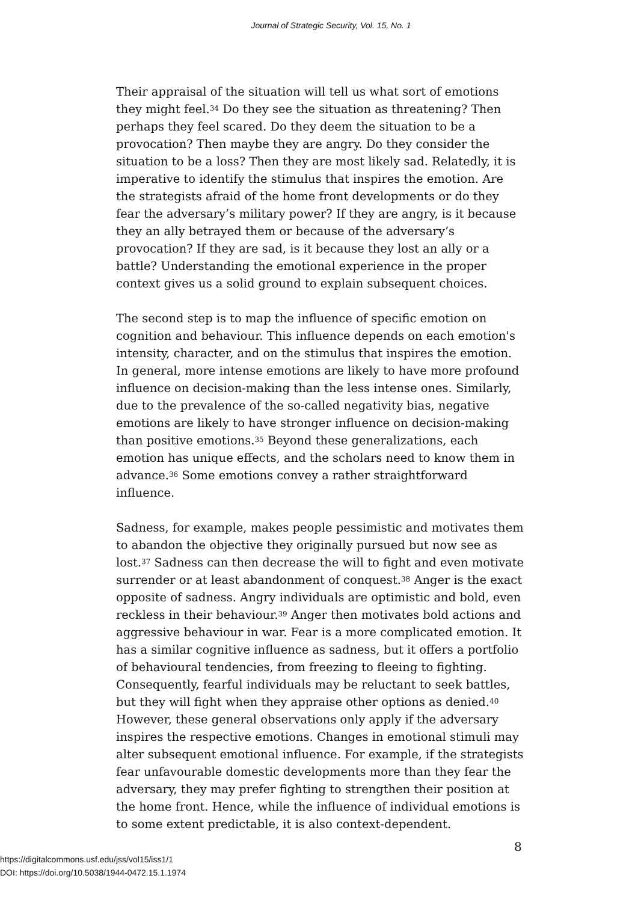Journal of Strategic Security, Vol. 15, No. 1
Their appraisal of the situation will tell us what sort of emotions they might feel.<sup>34</sup> Do they see the situation as threatening? Then perhaps they feel scared. Do they deem the situation to be a provocation? Then maybe they are angry. Do they consider the situation to be a loss? Then they are most likely sad. Relatedly, it is imperative to identify the stimulus that inspires the emotion. Are the strategists afraid of the home front developments or do they fear the adversary’s military power? If they are angry, is it because they an ally betrayed them or because of the adversary’s provocation? If they are sad, is it because they lost an ally or a battle? Understanding the emotional experience in the proper context gives us a solid ground to explain subsequent choices.
The second step is to map the influence of specific emotion on cognition and behaviour. This influence depends on each emotion's intensity, character, and on the stimulus that inspires the emotion. In general, more intense emotions are likely to have more profound influence on decision-making than the less intense ones. Similarly, due to the prevalence of the so-called negativity bias, negative emotions are likely to have stronger influence on decision-making than positive emotions.<sup>35</sup> Beyond these generalizations, each emotion has unique effects, and the scholars need to know them in advance.<sup>36</sup> Some emotions convey a rather straightforward influence.
Sadness, for example, makes people pessimistic and motivates them to abandon the objective they originally pursued but now see as lost.<sup>37</sup> Sadness can then decrease the will to fight and even motivate surrender or at least abandonment of conquest.<sup>38</sup> Anger is the exact opposite of sadness. Angry individuals are optimistic and bold, even reckless in their behaviour.<sup>39</sup> Anger then motivates bold actions and aggressive behaviour in war. Fear is a more complicated emotion. It has a similar cognitive influence as sadness, but it offers a portfolio of behavioural tendencies, from freezing to fleeing to fighting. Consequently, fearful individuals may be reluctant to seek battles, but they will fight when they appraise other options as denied.<sup>40</sup> However, these general observations only apply if the adversary inspires the respective emotions. Changes in emotional stimuli may alter subsequent emotional influence. For example, if the strategists fear unfavourable domestic developments more than they fear the adversary, they may prefer fighting to strengthen their position at the home front. Hence, while the influence of individual emotions is to some extent predictable, it is also context-dependent.
8
https://digitalcommons.usf.edu/jss/vol15/iss1/1
DOI: https://doi.org/10.5038/1944-0472.15.1.1974